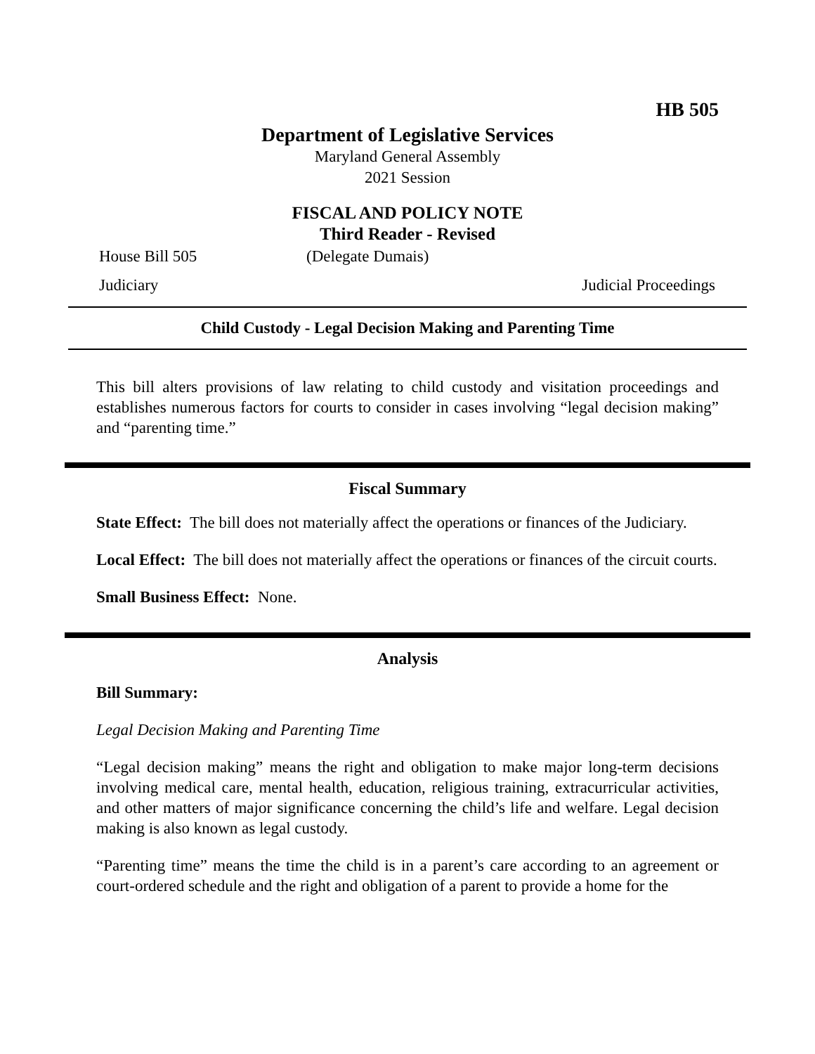HB 505
Department of Legislative Services
Maryland General Assembly
2021 Session
FISCAL AND POLICY NOTE
Third Reader - Revised
House Bill 505 (Delegate Dumais)
Judiciary Judicial Proceedings
Child Custody - Legal Decision Making and Parenting Time
This bill alters provisions of law relating to child custody and visitation proceedings and establishes numerous factors for courts to consider in cases involving “legal decision making” and “parenting time.”
Fiscal Summary
State Effect: The bill does not materially affect the operations or finances of the Judiciary.
Local Effect: The bill does not materially affect the operations or finances of the circuit courts.
Small Business Effect: None.
Analysis
Bill Summary:
Legal Decision Making and Parenting Time
“Legal decision making” means the right and obligation to make major long-term decisions involving medical care, mental health, education, religious training, extracurricular activities, and other matters of major significance concerning the child’s life and welfare. Legal decision making is also known as legal custody.
“Parenting time” means the time the child is in a parent’s care according to an agreement or court-ordered schedule and the right and obligation of a parent to provide a home for the